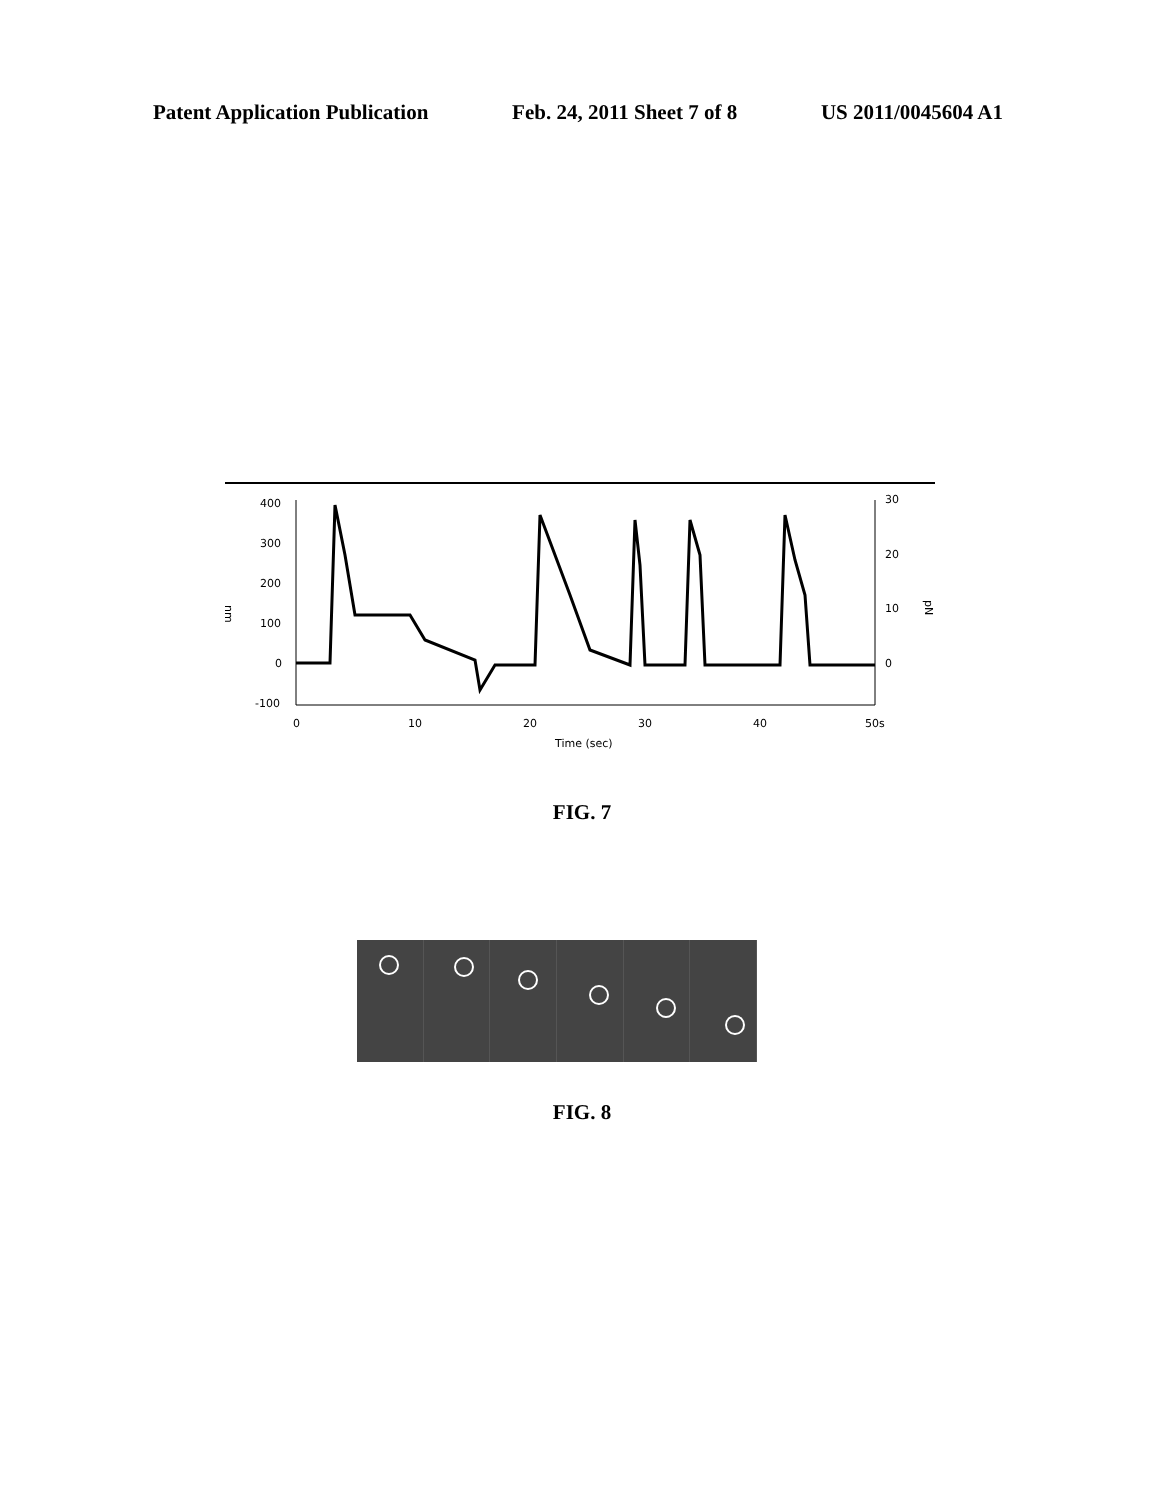Patent Application Publication Feb. 24, 2011 Sheet 7 of 8 US 2011/0045604 A1
400
300
200
100
0
-100
nm
30
20
10
0
pN
0
10
20
30
40
50s
Time (sec)
FIG. 7
FIG. 8